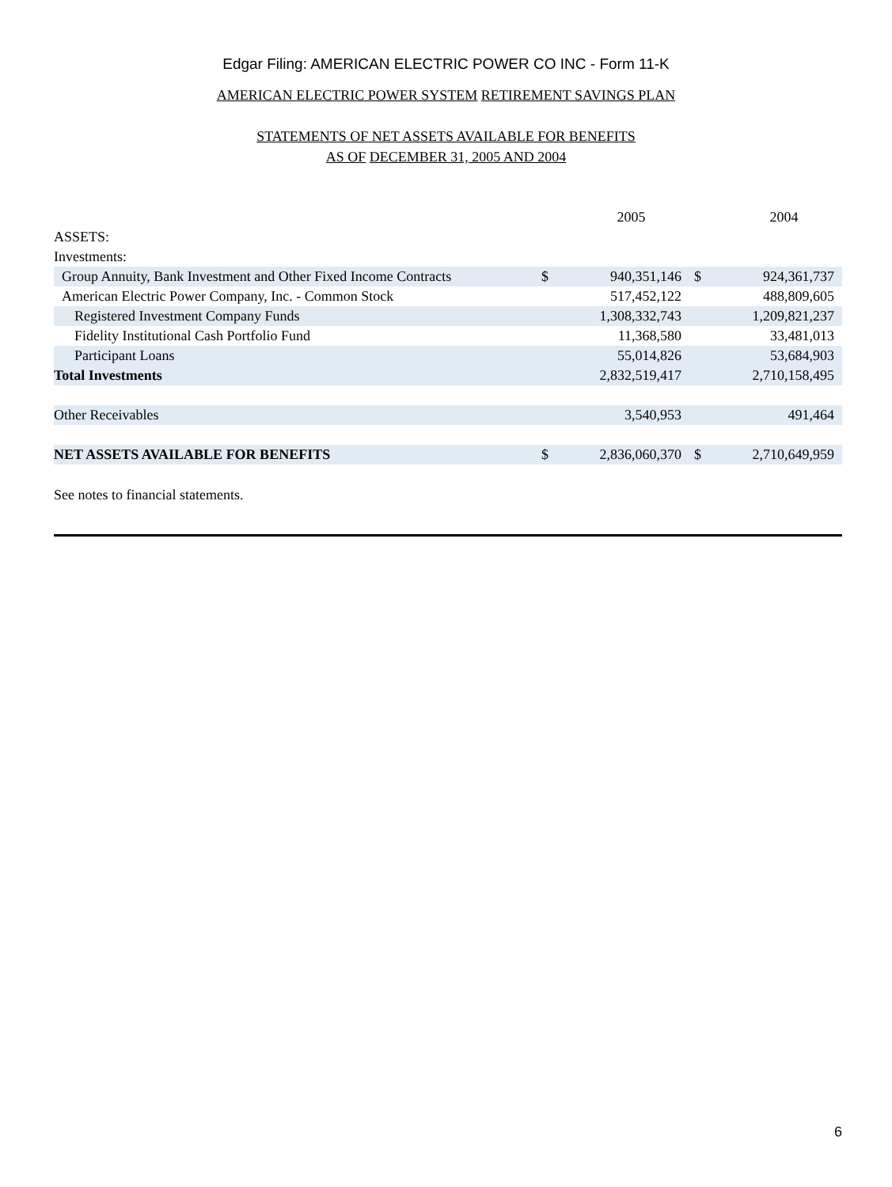Edgar Filing: AMERICAN ELECTRIC POWER CO INC - Form 11-K
AMERICAN ELECTRIC POWER SYSTEM RETIREMENT SAVINGS PLAN
STATEMENTS OF NET ASSETS AVAILABLE FOR BENEFITS
AS OF DECEMBER 31, 2005 AND 2004
| | | 2005 | | 2004 |
| ASSETS: | | | | |
| Investments: | | | | |
| Group Annuity, Bank Investment and Other Fixed Income Contracts | $ | 940,351,146 | $ | 924,361,737 |
| American Electric Power Company, Inc. - Common Stock | | 517,452,122 | | 488,809,605 |
| Registered Investment Company Funds | | 1,308,332,743 | | 1,209,821,237 |
| Fidelity Institutional Cash Portfolio Fund | | 11,368,580 | | 33,481,013 |
| Participant Loans | | 55,014,826 | | 53,684,903 |
| Total Investments | | 2,832,519,417 | | 2,710,158,495 |
| Other Receivables | | 3,540,953 | | 491,464 |
| NET ASSETS AVAILABLE FOR BENEFITS | $ | 2,836,060,370 | $ | 2,710,649,959 |
See notes to financial statements.
6